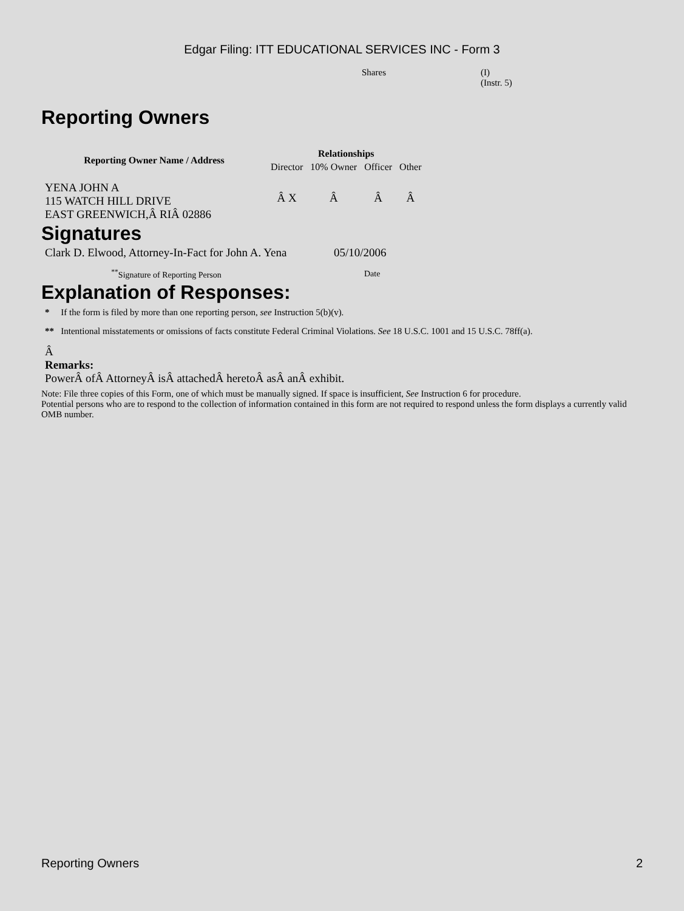Edgar Filing: ITT EDUCATIONAL SERVICES INC - Form 3
Shares (I)
(Instr. 5)
Reporting Owners
| Reporting Owner Name / Address | Relationships | | | |
| --- | --- | --- | --- | --- |
| | Director | 10% Owner | Officer | Other |
| YENA JOHN A 115 WATCH HILL DRIVE EAST GREENWICH,Â RIÂ 02886 | Â X | Â | Â | Â |
Signatures
| Clark D. Elwood, Attorney-In-Fact for John A. Yena | 05/10/2006 |
| <sup>**</sup> Signature of Reporting Person | Date |
Explanation of Responses:
* If the form is filed by more than one reporting person, see Instruction 5(b)(v).
** Intentional misstatements or omissions of facts constitute Federal Criminal Violations. See 18 U.S.C. 1001 and 15 U.S.C. 78ff(a).
Â
Remarks:
PowerÂ ofÂ AttorneyÂ isÂ attachedÂ heretoÂ asÂ anÂ exhibit.
Note: File three copies of this Form, one of which must be manually signed. If space is insufficient, See Instruction 6 for procedure.
Potential persons who are to respond to the collection of information contained in this form are not required to respond unless the form displays a currently valid OMB number.
Reporting Owners 2